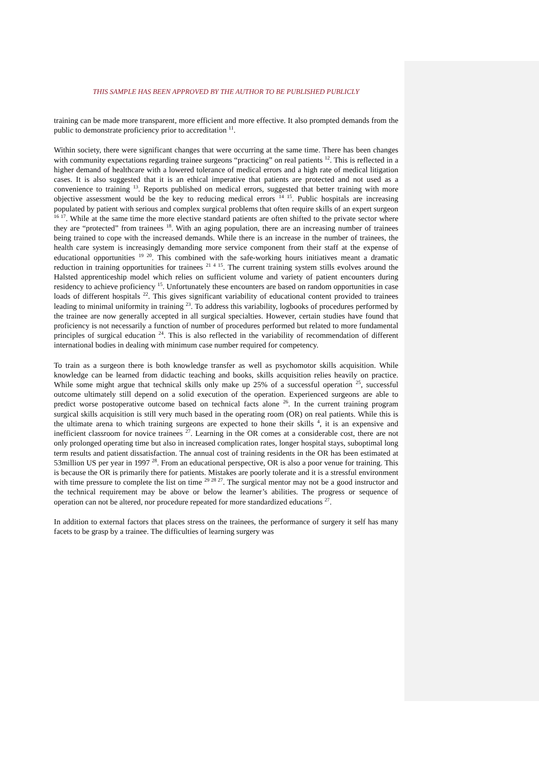THIS SAMPLE HAS BEEN APPROVED BY THE AUTHOR TO BE PUBLISHED PUBLICLY
training can be made more transparent, more efficient and more effective. It also prompted demands from the public to demonstrate proficiency prior to accreditation <sup>11</sup>.
Within society, there were significant changes that were occurring at the same time. There has been changes with community expectations regarding trainee surgeons “practicing” on real patients <sup>12</sup>. This is reflected in a higher demand of healthcare with a lowered tolerance of medical errors and a high rate of medical litigation cases. It is also suggested that it is an ethical imperative that patients are protected and not used as a convenience to training <sup>13</sup>. Reports published on medical errors, suggested that better training with more objective assessment would be the key to reducing medical errors <sup>14 15</sup>. Public hospitals are increasing populated by patient with serious and complex surgical problems that often require skills of an expert surgeon <sup>16 17</sup>. While at the same time the more elective standard patients are often shifted to the private sector where they are “protected” from trainees <sup>18</sup>. With an aging population, there are an increasing number of trainees being trained to cope with the increased demands. While there is an increase in the number of trainees, the health care system is increasingly demanding more service component from their staff at the expense of educational opportunities <sup>19 20</sup>. This combined with the safe-working hours initiatives meant a dramatic reduction in training opportunities for trainees <sup>21 4 15</sup>. The current training system stills evolves around the Halsted apprenticeship model which relies on sufficient volume and variety of patient encounters during residency to achieve proficiency <sup>15</sup>. Unfortunately these encounters are based on random opportunities in case loads of different hospitals <sup>22</sup>. This gives significant variability of educational content provided to trainees leading to minimal uniformity in training <sup>23</sup>. To address this variability, logbooks of procedures performed by the trainee are now generally accepted in all surgical specialties. However, certain studies have found that proficiency is not necessarily a function of number of procedures performed but related to more fundamental principles of surgical education <sup>24</sup>. This is also reflected in the variability of recommendation of different international bodies in dealing with minimum case number required for competency.
To train as a surgeon there is both knowledge transfer as well as psychomotor skills acquisition. While knowledge can be learned from didactic teaching and books, skills acquisition relies heavily on practice. While some might argue that technical skills only make up 25% of a successful operation <sup>25</sup>, successful outcome ultimately still depend on a solid execution of the operation. Experienced surgeons are able to predict worse postoperative outcome based on technical facts alone <sup>26</sup>. In the current training program surgical skills acquisition is still very much based in the operating room (OR) on real patients. While this is the ultimate arena to which training surgeons are expected to hone their skills <sup>4</sup>, it is an expensive and inefficient classroom for novice trainees <sup>27</sup>. Learning in the OR comes at a considerable cost, there are not only prolonged operating time but also in increased complication rates, longer hospital stays, suboptimal long term results and patient dissatisfaction. The annual cost of training residents in the OR has been estimated at 53million US per year in 1997 <sup>28</sup>. From an educational perspective, OR is also a poor venue for training. This is because the OR is primarily there for patients. Mistakes are poorly tolerate and it is a stressful environment with time pressure to complete the list on time <sup>29 28 27</sup>. The surgical mentor may not be a good instructor and the technical requirement may be above or below the learner’s abilities. The progress or sequence of operation can not be altered, nor procedure repeated for more standardized educations <sup>27</sup>.
In addition to external factors that places stress on the trainees, the performance of surgery it self has many facets to be grasp by a trainee. The difficulties of learning surgery was